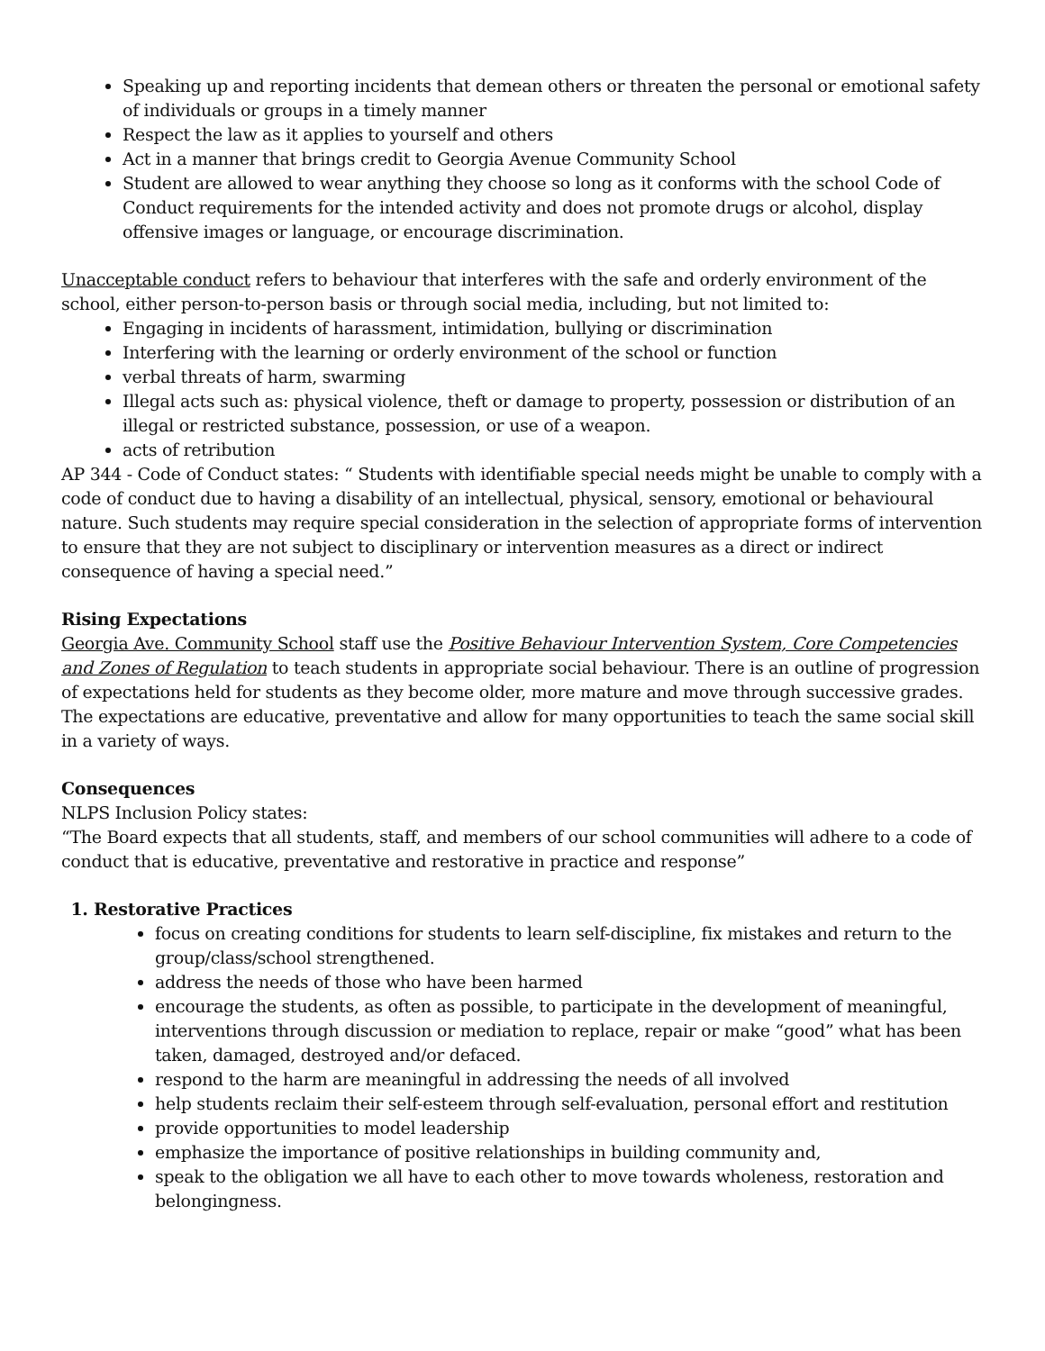Speaking up and reporting incidents that demean others or threaten the personal or emotional safety of individuals or groups in a timely manner
Respect the law as it applies to yourself and others
Act in a manner that brings credit to Georgia Avenue Community School
Student are allowed to wear anything they choose so long as it conforms with the school Code of Conduct requirements for the intended activity and does not promote drugs or alcohol, display offensive images or language, or encourage discrimination.
Unacceptable conduct refers to behaviour that interferes with the safe and orderly environment of the school, either person-to-person basis or through social media, including, but not limited to:
Engaging in incidents of harassment, intimidation, bullying or discrimination
Interfering with the learning or orderly environment of the school or function
verbal threats of harm, swarming
Illegal acts such as: physical violence, theft or damage to property, possession or distribution of an illegal or restricted substance, possession, or use of a weapon.
acts of retribution
AP 344 - Code of Conduct states: “ Students with identifiable special needs might be unable to comply with a code of conduct due to having a disability of an intellectual, physical, sensory, emotional or behavioural nature. Such students may require special consideration in the selection of appropriate forms of intervention to ensure that they are not subject to disciplinary or intervention measures as a direct or indirect consequence of having a special need.”
Rising Expectations
Georgia Ave. Community School staff use the Positive Behaviour Intervention System, Core Competencies and Zones of Regulation to teach students in appropriate social behaviour. There is an outline of progression of expectations held for students as they become older, more mature and move through successive grades. The expectations are educative, preventative and allow for many opportunities to teach the same social skill in a variety of ways.
Consequences
NLPS Inclusion Policy states:
“The Board expects that all students, staff, and members of our school communities will adhere to a code of conduct that is educative, preventative and restorative in practice and response”
1. Restorative Practices
focus on creating conditions for students to learn self-discipline, fix mistakes and return to the group/class/school strengthened.
address the needs of those who have been harmed
encourage the students, as often as possible, to participate in the development of meaningful, interventions through discussion or mediation to replace, repair or make “good” what has been taken, damaged, destroyed and/or defaced.
respond to the harm are meaningful in addressing the needs of all involved
help students reclaim their self-esteem through self-evaluation, personal effort and restitution
provide opportunities to model leadership
emphasize the importance of positive relationships in building community and,
speak to the obligation we all have to each other to move towards wholeness, restoration and belongingness.